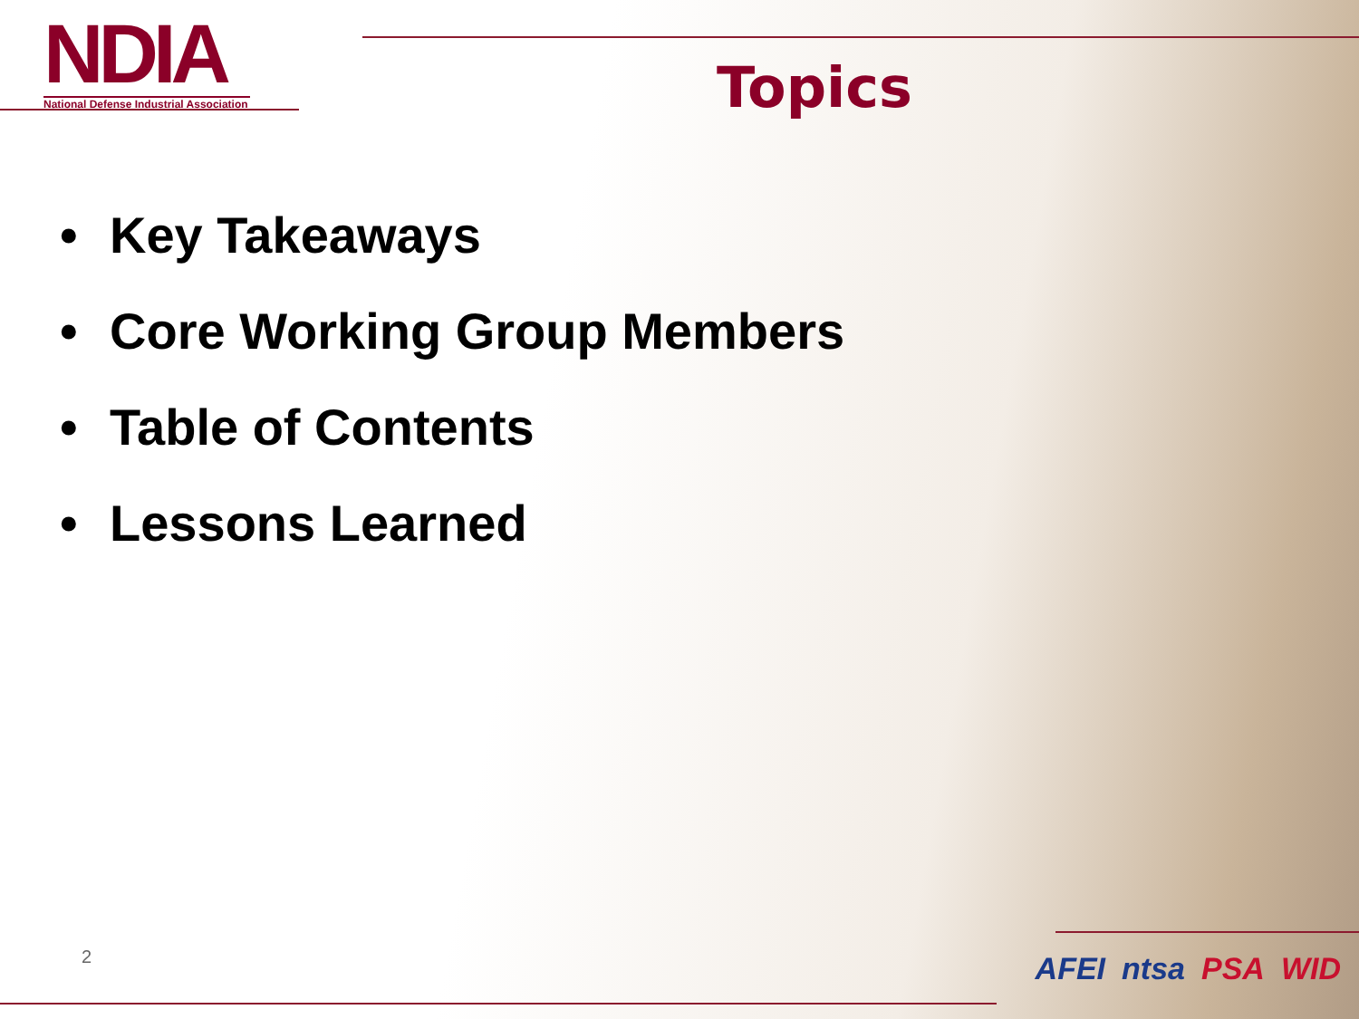NDIA
National Defense Industrial Association
Topics
• Key Takeaways
• Core Working Group Members
• Table of Contents
• Lessons Learned
2 AFEI ntsa PSA WID